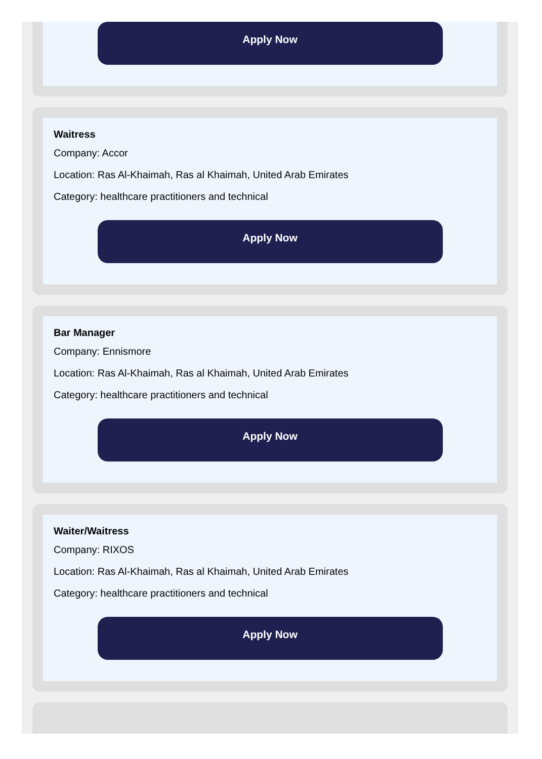Apply Now
Waitress
Company: Accor
Location: Ras Al-Khaimah, Ras al Khaimah, United Arab Emirates
Category: healthcare practitioners and technical
Apply Now
Bar Manager
Company: Ennismore
Location: Ras Al-Khaimah, Ras al Khaimah, United Arab Emirates
Category: healthcare practitioners and technical
Apply Now
Waiter/Waitress
Company: RIXOS
Location: Ras Al-Khaimah, Ras al Khaimah, United Arab Emirates
Category: healthcare practitioners and technical
Apply Now